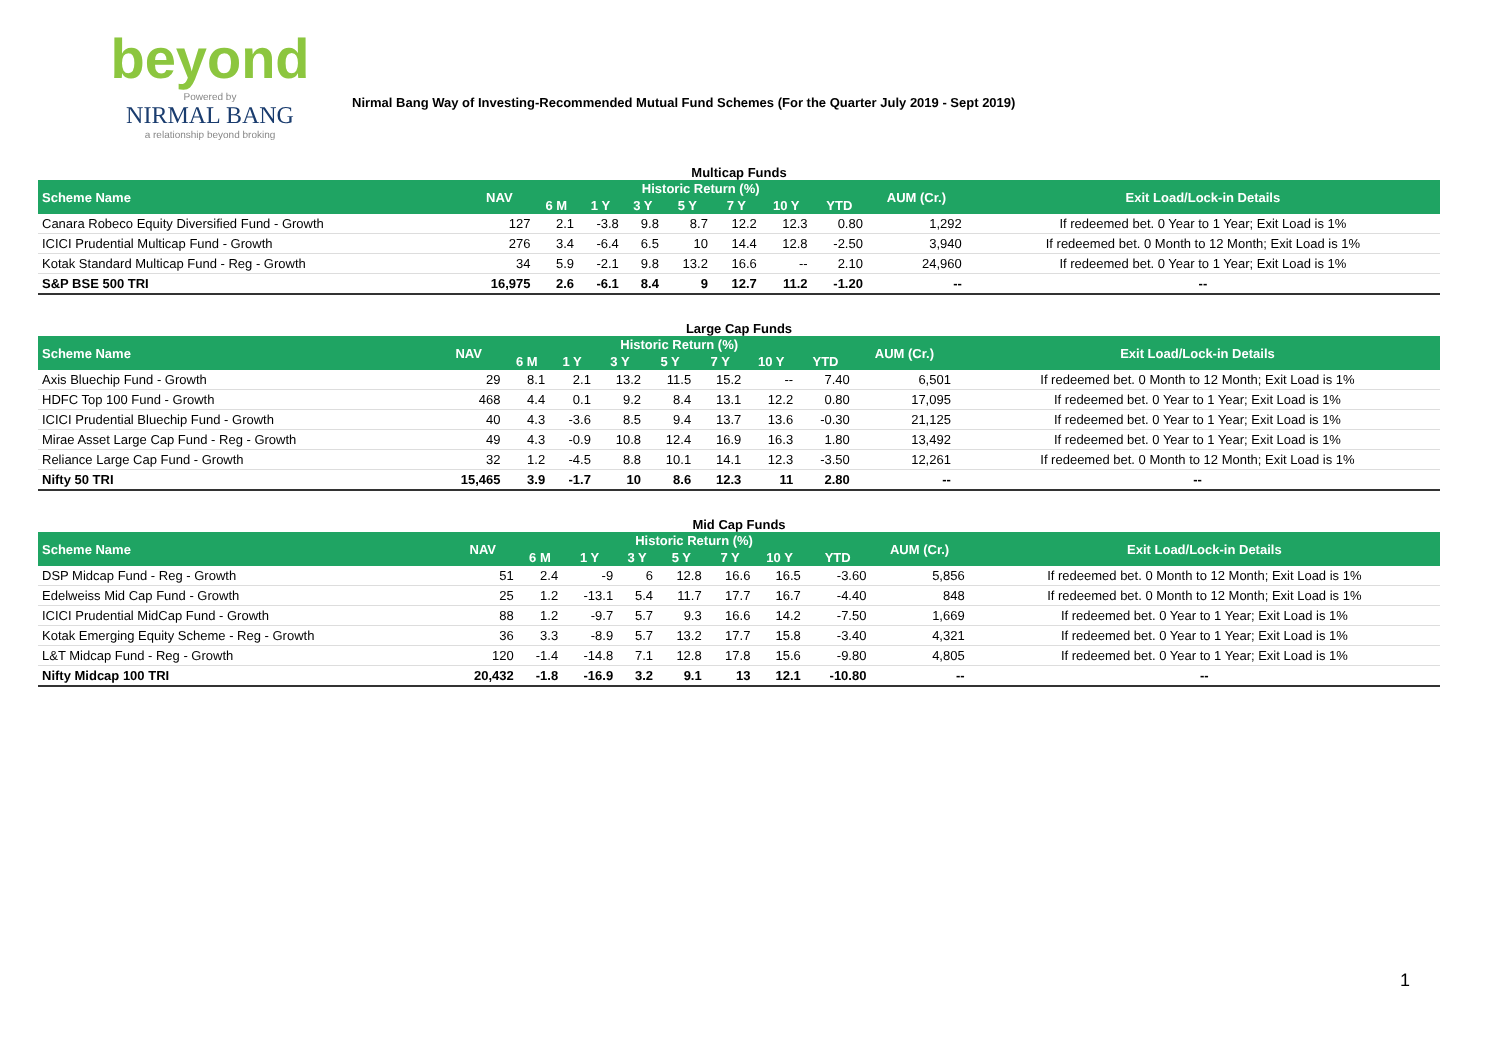beyond
Powered by
NIRMAL BANG
a relationship beyond broking
Nirmal Bang Way of Investing-Recommended Mutual Fund Schemes (For the Quarter July 2019 - Sept 2019)
Multicap Funds
| Scheme Name | NAV | Historic Return (%) | | | | | | | AUM (Cr.) | Exit Load/Lock-in Details |
| --- | --- | --- | --- | --- | --- | --- | --- | --- | --- | --- |
| | | 6 M | 1 Y | 3 Y | 5 Y | 7 Y | 10 Y | YTD | | |
| Canara Robeco Equity Diversified Fund - Growth | 127 | 2.1 | -3.8 | 9.8 | 8.7 | 12.2 | 12.3 | 0.80 | 1,292 | If redeemed bet. 0 Year to 1 Year; Exit Load is 1% |
| ICICI Prudential Multicap Fund - Growth | 276 | 3.4 | -6.4 | 6.5 | 10 | 14.4 | 12.8 | -2.50 | 3,940 | If redeemed bet. 0 Month to 12 Month; Exit Load is 1% |
| Kotak Standard Multicap Fund - Reg - Growth | 34 | 5.9 | -2.1 | 9.8 | 13.2 | 16.6 | -- | 2.10 | 24,960 | If redeemed bet. 0 Year to 1 Year; Exit Load is 1% |
| S&P BSE 500 TRI | 16,975 | 2.6 | -6.1 | 8.4 | 9 | 12.7 | 11.2 | -1.20 | -- | -- |
Large Cap Funds
| Scheme Name | NAV | Historic Return (%) | | | | | | | AUM (Cr.) | Exit Load/Lock-in Details |
| --- | --- | --- | --- | --- | --- | --- | --- | --- | --- | --- |
| | | 6 M | 1 Y | 3 Y | 5 Y | 7 Y | 10 Y | YTD | | |
| Axis Bluechip Fund - Growth | 29 | 8.1 | 2.1 | 13.2 | 11.5 | 15.2 | -- | 7.40 | 6,501 | If redeemed bet. 0 Month to 12 Month; Exit Load is 1% |
| HDFC Top 100 Fund - Growth | 468 | 4.4 | 0.1 | 9.2 | 8.4 | 13.1 | 12.2 | 0.80 | 17,095 | If redeemed bet. 0 Year to 1 Year; Exit Load is 1% |
| ICICI Prudential Bluechip Fund - Growth | 40 | 4.3 | -3.6 | 8.5 | 9.4 | 13.7 | 13.6 | -0.30 | 21,125 | If redeemed bet. 0 Year to 1 Year; Exit Load is 1% |
| Mirae Asset Large Cap Fund - Reg - Growth | 49 | 4.3 | -0.9 | 10.8 | 12.4 | 16.9 | 16.3 | 1.80 | 13,492 | If redeemed bet. 0 Year to 1 Year; Exit Load is 1% |
| Reliance Large Cap Fund - Growth | 32 | 1.2 | -4.5 | 8.8 | 10.1 | 14.1 | 12.3 | -3.50 | 12,261 | If redeemed bet. 0 Month to 12 Month; Exit Load is 1% |
| Nifty 50 TRI | 15,465 | 3.9 | -1.7 | 10 | 8.6 | 12.3 | 11 | 2.80 | -- | -- |
Mid Cap Funds
| Scheme Name | NAV | Historic Return (%) | | | | | | | AUM (Cr.) | Exit Load/Lock-in Details |
| --- | --- | --- | --- | --- | --- | --- | --- | --- | --- | --- |
| | | 6 M | 1 Y | 3 Y | 5 Y | 7 Y | 10 Y | YTD | | |
| DSP Midcap Fund - Reg - Growth | 51 | 2.4 | -9 | 6 | 12.8 | 16.6 | 16.5 | -3.60 | 5,856 | If redeemed bet. 0 Month to 12 Month; Exit Load is 1% |
| Edelweiss Mid Cap Fund - Growth | 25 | 1.2 | -13.1 | 5.4 | 11.7 | 17.7 | 16.7 | -4.40 | 848 | If redeemed bet. 0 Month to 12 Month; Exit Load is 1% |
| ICICI Prudential MidCap Fund - Growth | 88 | 1.2 | -9.7 | 5.7 | 9.3 | 16.6 | 14.2 | -7.50 | 1,669 | If redeemed bet. 0 Year to 1 Year; Exit Load is 1% |
| Kotak Emerging Equity Scheme - Reg - Growth | 36 | 3.3 | -8.9 | 5.7 | 13.2 | 17.7 | 15.8 | -3.40 | 4,321 | If redeemed bet. 0 Year to 1 Year; Exit Load is 1% |
| L&T Midcap Fund - Reg - Growth | 120 | -1.4 | -14.8 | 7.1 | 12.8 | 17.8 | 15.6 | -9.80 | 4,805 | If redeemed bet. 0 Year to 1 Year; Exit Load is 1% |
| Nifty Midcap 100 TRI | 20,432 | -1.8 | -16.9 | 3.2 | 9.1 | 13 | 12.1 | -10.80 | -- | -- |
1